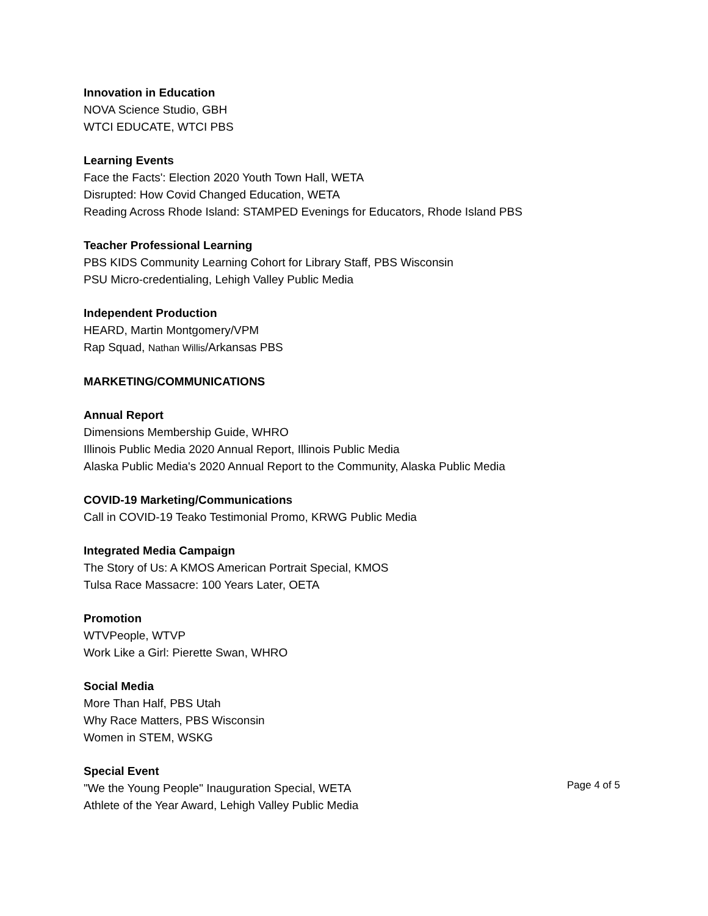Innovation in Education
NOVA Science Studio, GBH
WTCI EDUCATE, WTCI PBS
Learning Events
Face the Facts': Election 2020 Youth Town Hall, WETA
Disrupted: How Covid Changed Education, WETA
Reading Across Rhode Island: STAMPED Evenings for Educators, Rhode Island PBS
Teacher Professional Learning
PBS KIDS Community Learning Cohort for Library Staff, PBS Wisconsin
PSU Micro-credentialing, Lehigh Valley Public Media
Independent Production
HEARD, Martin Montgomery/VPM
Rap Squad, Nathan Willis/Arkansas PBS
MARKETING/COMMUNICATIONS
Annual Report
Dimensions Membership Guide, WHRO
Illinois Public Media 2020 Annual Report, Illinois Public Media
Alaska Public Media's 2020 Annual Report to the Community, Alaska Public Media
COVID-19 Marketing/Communications
Call in COVID-19 Teako Testimonial Promo, KRWG Public Media
Integrated Media Campaign
The Story of Us: A KMOS American Portrait Special, KMOS
Tulsa Race Massacre: 100 Years Later, OETA
Promotion
WTVPeople, WTVP
Work Like a Girl: Pierette Swan, WHRO
Social Media
More Than Half, PBS Utah
Why Race Matters, PBS Wisconsin
Women in STEM, WSKG
Special Event
"We the Young People" Inauguration Special, WETA
Athlete of the Year Award, Lehigh Valley Public Media
Page 4 of 5